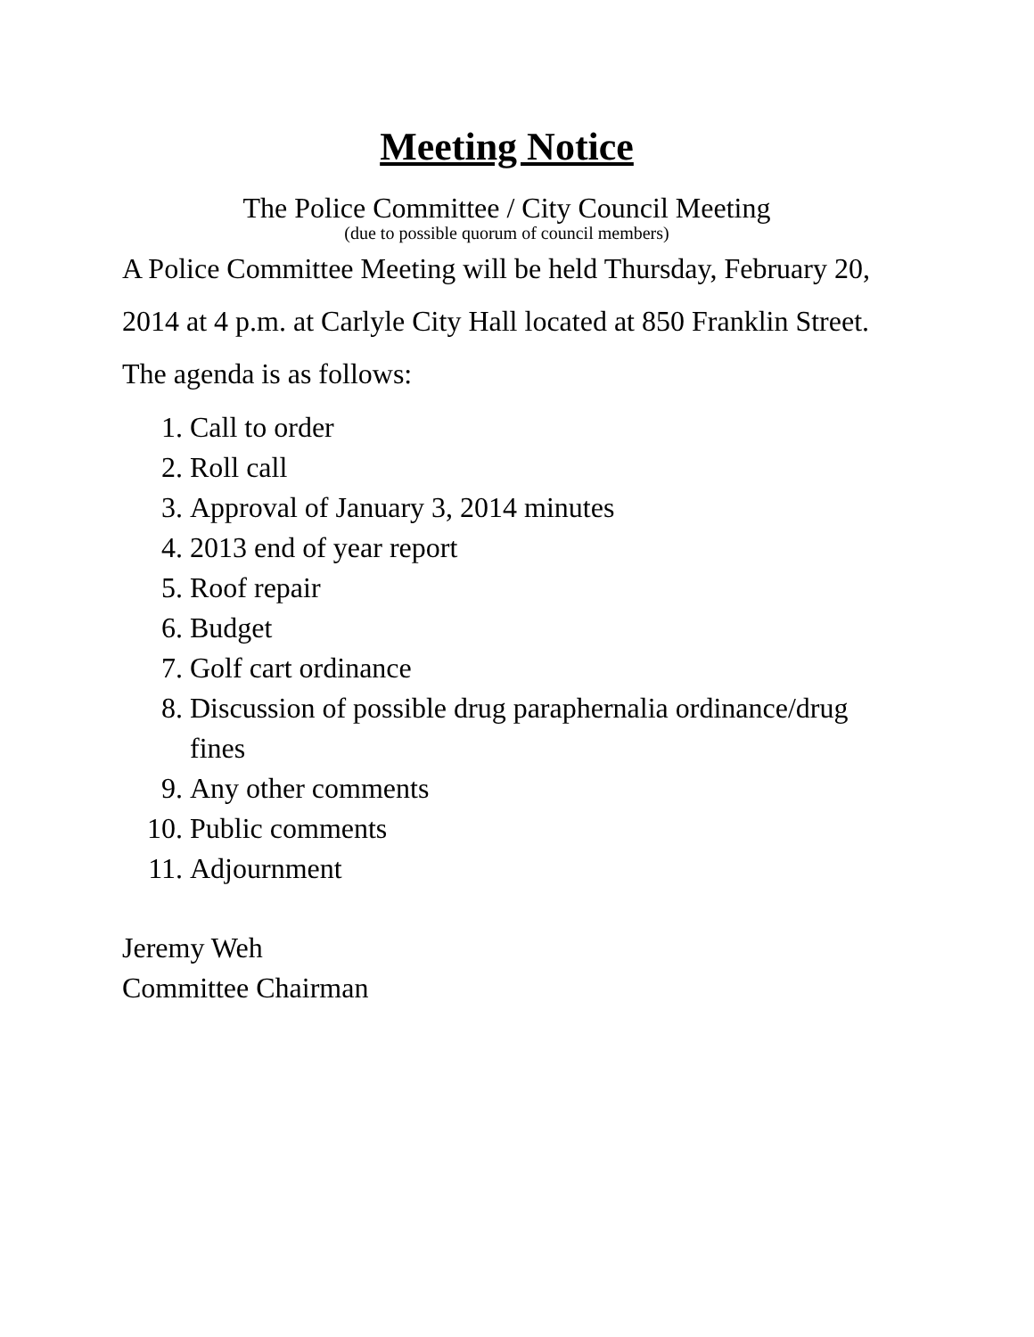Meeting Notice
The Police Committee / City Council Meeting
(due to possible quorum of council members)
A Police Committee Meeting will be held Thursday, February 20, 2014 at 4 p.m. at Carlyle City Hall located at 850 Franklin Street. The agenda is as follows:
1. Call to order
2. Roll call
3. Approval of January 3, 2014 minutes
4. 2013 end of year report
5. Roof repair
6. Budget
7. Golf cart ordinance
8. Discussion of possible drug paraphernalia ordinance/drug fines
9. Any other comments
10. Public comments
11. Adjournment
Jeremy Weh
Committee Chairman